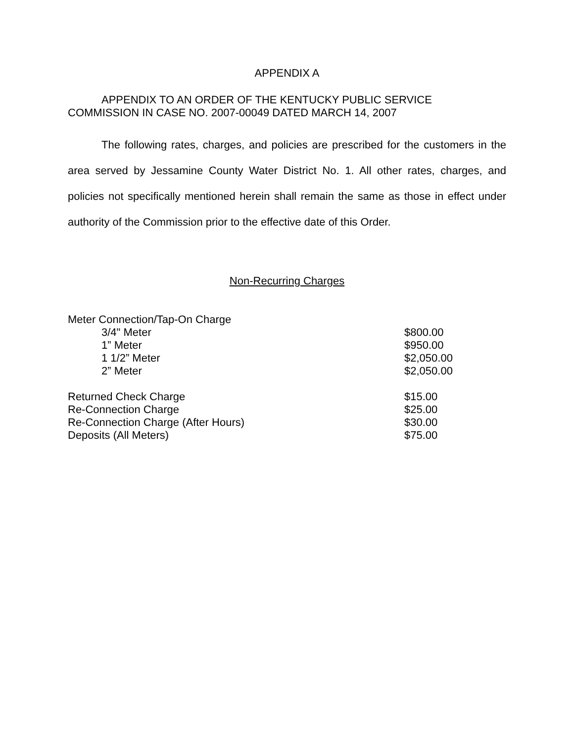APPENDIX A
APPENDIX TO AN ORDER OF THE KENTUCKY PUBLIC SERVICE COMMISSION IN CASE NO. 2007-00049 DATED MARCH 14, 2007
The following rates, charges, and policies are prescribed for the customers in the area served by Jessamine County Water District No. 1. All other rates, charges, and policies not specifically mentioned herein shall remain the same as those in effect under authority of the Commission prior to the effective date of this Order.
Non-Recurring Charges
| Meter Connection/Tap-On Charge | |
| 3/4" Meter | $800.00 |
| 1” Meter | $950.00 |
| 1 1/2” Meter | $2,050.00 |
| 2” Meter | $2,050.00 |
| Returned Check Charge | $15.00 |
| Re-Connection Charge | $25.00 |
| Re-Connection Charge (After Hours) | $30.00 |
| Deposits (All Meters) | $75.00 |